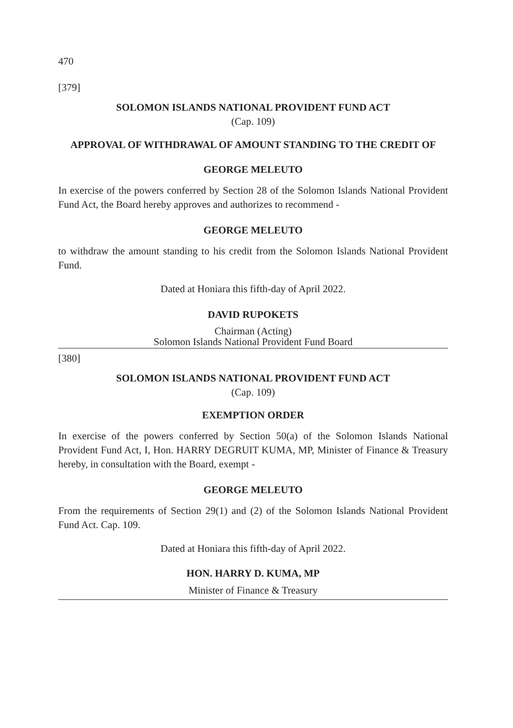470
[379]
SOLOMON ISLANDS NATIONAL PROVIDENT FUND ACT
(Cap. 109)
APPROVAL OF WITHDRAWAL OF AMOUNT STANDING TO THE CREDIT OF
GEORGE MELEUTO
In exercise of the powers conferred by Section 28 of the Solomon Islands National Provident Fund Act, the Board hereby approves and authorizes to recommend -
GEORGE MELEUTO
to withdraw the amount standing to his credit from the Solomon Islands National Provident Fund.
Dated at Honiara this fifth-day of April 2022.
DAVID RUPOKETS
Chairman (Acting)
Solomon Islands National Provident Fund Board
[380]
SOLOMON ISLANDS NATIONAL PROVIDENT FUND ACT
(Cap. 109)
EXEMPTION ORDER
In exercise of the powers conferred by Section 50(a) of the Solomon Islands National Provident Fund Act, I, Hon. HARRY DEGRUIT KUMA, MP, Minister of Finance & Treasury hereby, in consultation with the Board, exempt -
GEORGE MELEUTO
From the requirements of Section 29(1) and (2) of the Solomon Islands National Provident Fund Act. Cap. 109.
Dated at Honiara this fifth-day of April 2022.
HON. HARRY D. KUMA, MP
Minister of Finance & Treasury